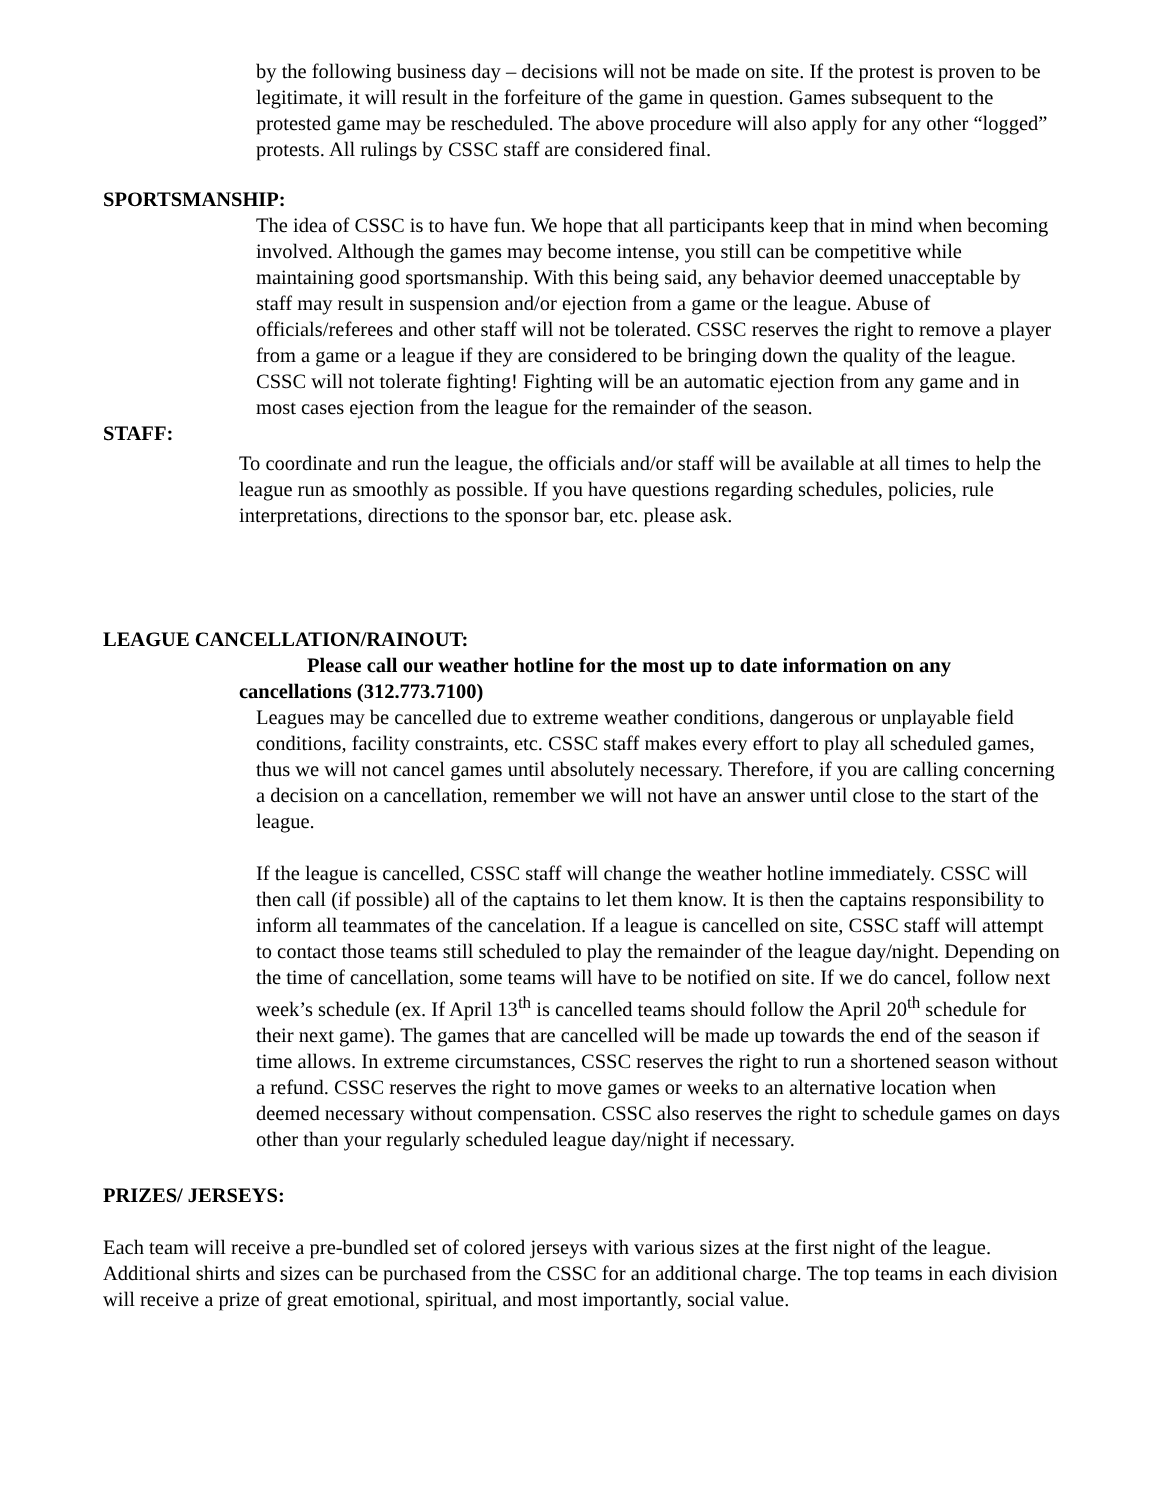by the following business day – decisions will not be made on site. If the protest is proven to be legitimate, it will result in the forfeiture of the game in question. Games subsequent to the protested game may be rescheduled. The above procedure will also apply for any other “logged” protests. All rulings by CSSC staff are considered final.
SPORTSMANSHIP:
The idea of CSSC is to have fun. We hope that all participants keep that in mind when becoming involved. Although the games may become intense, you still can be competitive while maintaining good sportsmanship. With this being said, any behavior deemed unacceptable by staff may result in suspension and/or ejection from a game or the league. Abuse of officials/referees and other staff will not be tolerated. CSSC reserves the right to remove a player from a game or a league if they are considered to be bringing down the quality of the league. CSSC will not tolerate fighting! Fighting will be an automatic ejection from any game and in most cases ejection from the league for the remainder of the season.
STAFF:
To coordinate and run the league, the officials and/or staff will be available at all times to help the league run as smoothly as possible. If you have questions regarding schedules, policies, rule interpretations, directions to the sponsor bar, etc. please ask.
LEAGUE CANCELLATION/RAINOUT:
Please call our weather hotline for the most up to date information on any cancellations (312.773.7100)
Leagues may be cancelled due to extreme weather conditions, dangerous or unplayable field conditions, facility constraints, etc. CSSC staff makes every effort to play all scheduled games, thus we will not cancel games until absolutely necessary. Therefore, if you are calling concerning a decision on a cancellation, remember we will not have an answer until close to the start of the league.
If the league is cancelled, CSSC staff will change the weather hotline immediately. CSSC will then call (if possible) all of the captains to let them know. It is then the captains responsibility to inform all teammates of the cancelation. If a league is cancelled on site, CSSC staff will attempt to contact those teams still scheduled to play the remainder of the league day/night. Depending on the time of cancellation, some teams will have to be notified on site. If we do cancel, follow next week’s schedule (ex. If April 13<sup>th</sup> is cancelled teams should follow the April 20<sup>th</sup> schedule for their next game). The games that are cancelled will be made up towards the end of the season if time allows. In extreme circumstances, CSSC reserves the right to run a shortened season without a refund. CSSC reserves the right to move games or weeks to an alternative location when deemed necessary without compensation. CSSC also reserves the right to schedule games on days other than your regularly scheduled league day/night if necessary.
PRIZES/ JERSEYS:
Each team will receive a pre-bundled set of colored jerseys with various sizes at the first night of the league. Additional shirts and sizes can be purchased from the CSSC for an additional charge. The top teams in each division will receive a prize of great emotional, spiritual, and most importantly, social value.